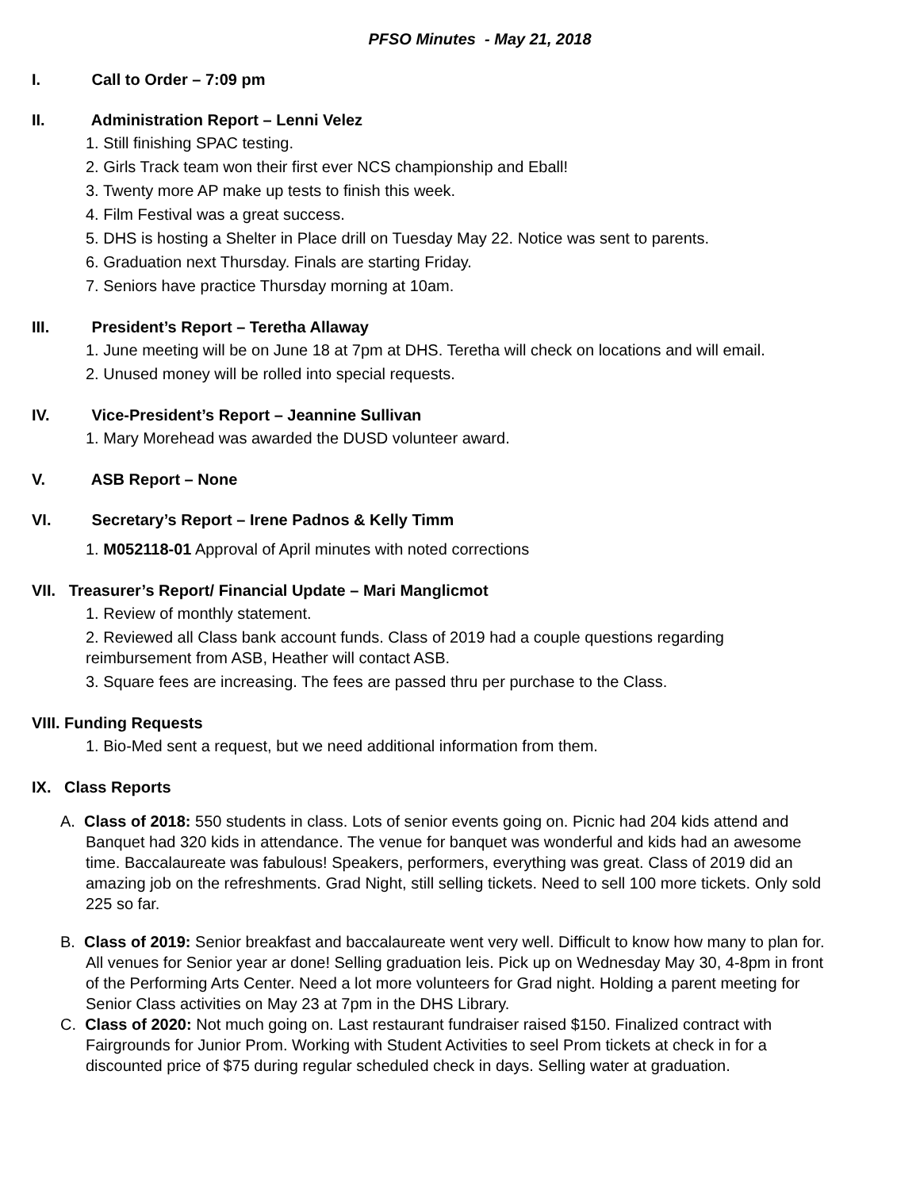PFSO Minutes - May 21, 2018
I. Call to Order – 7:09 pm
II. Administration Report – Lenni Velez
1. Still finishing SPAC testing.
2. Girls Track team won their first ever NCS championship and Eball!
3. Twenty more AP make up tests to finish this week.
4. Film Festival was a great success.
5. DHS is hosting a Shelter in Place drill on Tuesday May 22. Notice was sent to parents.
6. Graduation next Thursday. Finals are starting Friday.
7. Seniors have practice Thursday morning at 10am.
III. President’s Report – Teretha Allaway
1. June meeting will be on June 18 at 7pm at DHS. Teretha will check on locations and will email.
2. Unused money will be rolled into special requests.
IV. Vice-President’s Report – Jeannine Sullivan
1. Mary Morehead was awarded the DUSD volunteer award.
V. ASB Report – None
VI. Secretary’s Report – Irene Padnos & Kelly Timm
1. M052118-01 Approval of April minutes with noted corrections
VII. Treasurer’s Report/ Financial Update – Mari Manglicmot
1. Review of monthly statement.
2. Reviewed all Class bank account funds. Class of 2019 had a couple questions regarding reimbursement from ASB, Heather will contact ASB.
3. Square fees are increasing. The fees are passed thru per purchase to the Class.
VIII. Funding Requests
1. Bio-Med sent a request, but we need additional information from them.
IX. Class Reports
A. Class of 2018: 550 students in class. Lots of senior events going on. Picnic had 204 kids attend and Banquet had 320 kids in attendance. The venue for banquet was wonderful and kids had an awesome time. Baccalaureate was fabulous! Speakers, performers, everything was great. Class of 2019 did an amazing job on the refreshments. Grad Night, still selling tickets. Need to sell 100 more tickets. Only sold 225 so far.
B. Class of 2019: Senior breakfast and baccalaureate went very well. Difficult to know how many to plan for. All venues for Senior year ar done! Selling graduation leis. Pick up on Wednesday May 30, 4-8pm in front of the Performing Arts Center. Need a lot more volunteers for Grad night. Holding a parent meeting for Senior Class activities on May 23 at 7pm in the DHS Library.
C. Class of 2020: Not much going on. Last restaurant fundraiser raised $150. Finalized contract with Fairgrounds for Junior Prom. Working with Student Activities to seel Prom tickets at check in for a discounted price of $75 during regular scheduled check in days. Selling water at graduation.